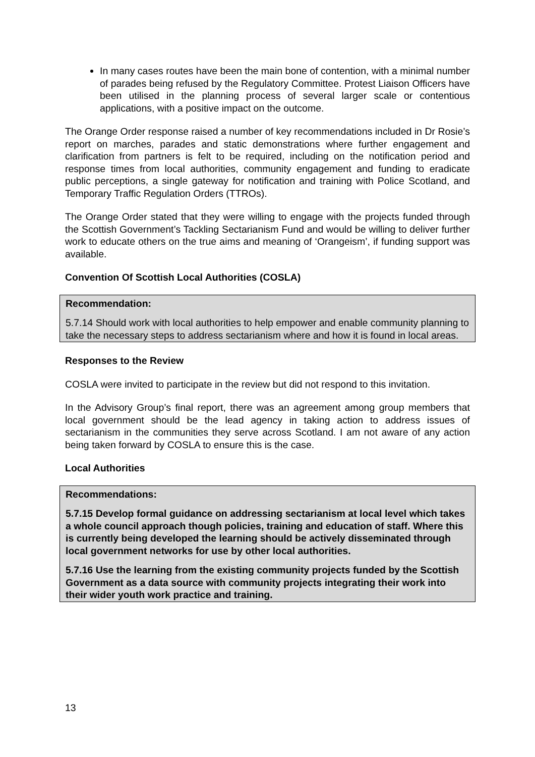In many cases routes have been the main bone of contention, with a minimal number of parades being refused by the Regulatory Committee. Protest Liaison Officers have been utilised in the planning process of several larger scale or contentious applications, with a positive impact on the outcome.
The Orange Order response raised a number of key recommendations included in Dr Rosie’s report on marches, parades and static demonstrations where further engagement and clarification from partners is felt to be required, including on the notification period and response times from local authorities, community engagement and funding to eradicate public perceptions, a single gateway for notification and training with Police Scotland, and Temporary Traffic Regulation Orders (TTROs).
The Orange Order stated that they were willing to engage with the projects funded through the Scottish Government’s Tackling Sectarianism Fund and would be willing to deliver further work to educate others on the true aims and meaning of ‘Orangeism’, if funding support was available.
Convention Of Scottish Local Authorities (COSLA)
Recommendation:
5.7.14 Should work with local authorities to help empower and enable community planning to take the necessary steps to address sectarianism where and how it is found in local areas.
Responses to the Review
COSLA were invited to participate in the review but did not respond to this invitation.
In the Advisory Group’s final report, there was an agreement among group members that local government should be the lead agency in taking action to address issues of sectarianism in the communities they serve across Scotland. I am not aware of any action being taken forward by COSLA to ensure this is the case.
Local Authorities
Recommendations:
5.7.15 Develop formal guidance on addressing sectarianism at local level which takes a whole council approach though policies, training and education of staff. Where this is currently being developed the learning should be actively disseminated through local government networks for use by other local authorities.
5.7.16 Use the learning from the existing community projects funded by the Scottish Government as a data source with community projects integrating their work into their wider youth work practice and training.
13